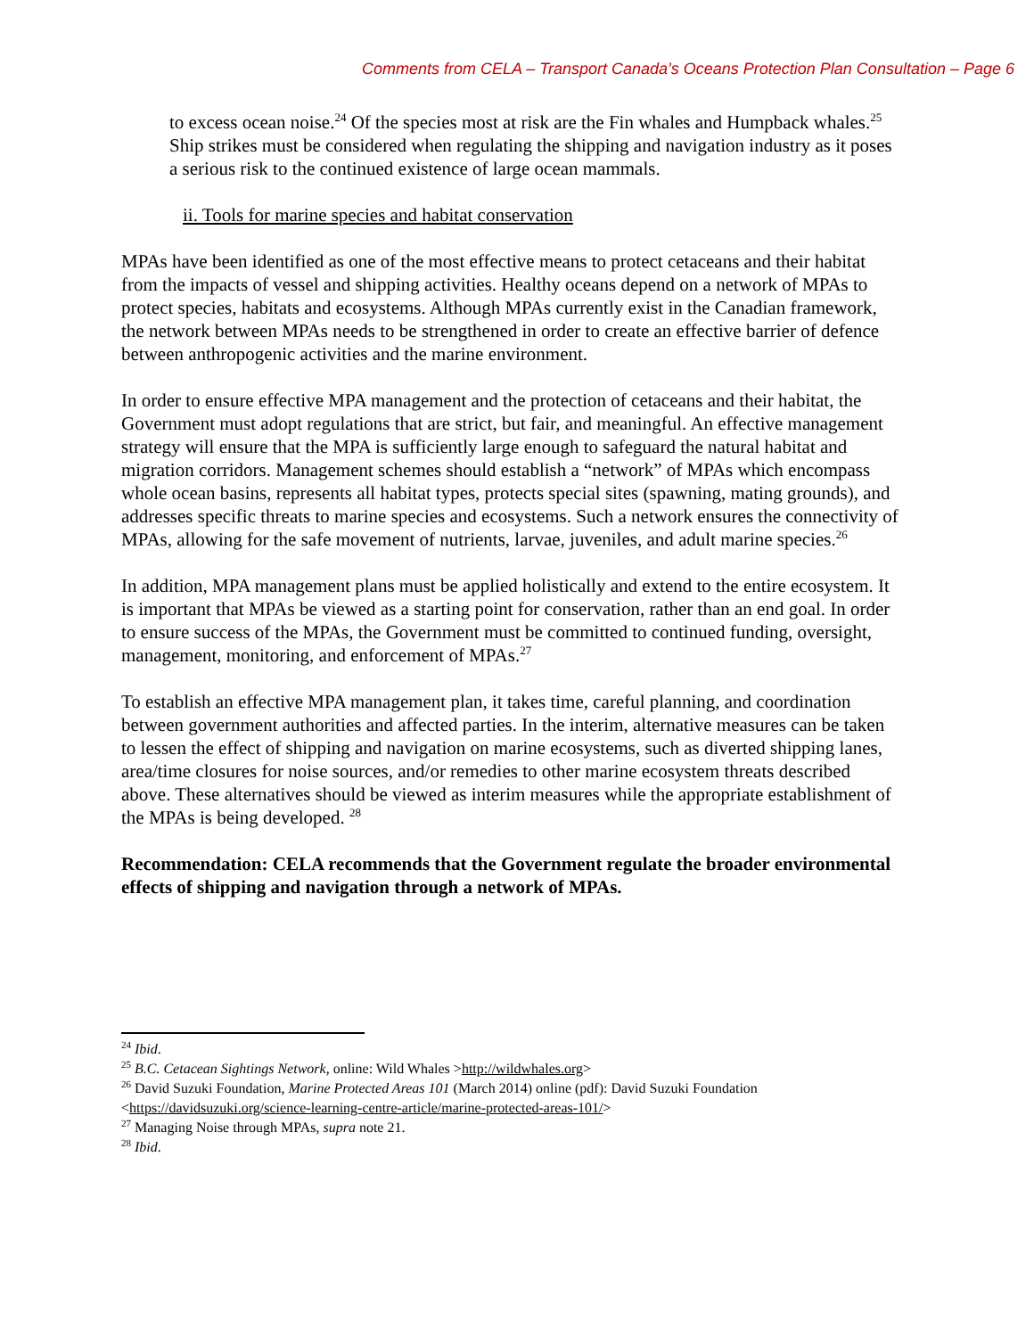Comments from CELA – Transport Canada’s Oceans Protection Plan Consultation – Page 6
to excess ocean noise.<sup>24</sup> Of the species most at risk are the Fin whales and Humpback whales.<sup>25</sup> Ship strikes must be considered when regulating the shipping and navigation industry as it poses a serious risk to the continued existence of large ocean mammals.
ii. Tools for marine species and habitat conservation
MPAs have been identified as one of the most effective means to protect cetaceans and their habitat from the impacts of vessel and shipping activities. Healthy oceans depend on a network of MPAs to protect species, habitats and ecosystems. Although MPAs currently exist in the Canadian framework, the network between MPAs needs to be strengthened in order to create an effective barrier of defence between anthropogenic activities and the marine environment.
In order to ensure effective MPA management and the protection of cetaceans and their habitat, the Government must adopt regulations that are strict, but fair, and meaningful. An effective management strategy will ensure that the MPA is sufficiently large enough to safeguard the natural habitat and migration corridors. Management schemes should establish a “network” of MPAs which encompass whole ocean basins, represents all habitat types, protects special sites (spawning, mating grounds), and addresses specific threats to marine species and ecosystems. Such a network ensures the connectivity of MPAs, allowing for the safe movement of nutrients, larvae, juveniles, and adult marine species.<sup>26</sup>
In addition, MPA management plans must be applied holistically and extend to the entire ecosystem. It is important that MPAs be viewed as a starting point for conservation, rather than an end goal. In order to ensure success of the MPAs, the Government must be committed to continued funding, oversight, management, monitoring, and enforcement of MPAs.<sup>27</sup>
To establish an effective MPA management plan, it takes time, careful planning, and coordination between government authorities and affected parties. In the interim, alternative measures can be taken to lessen the effect of shipping and navigation on marine ecosystems, such as diverted shipping lanes, area/time closures for noise sources, and/or remedies to other marine ecosystem threats described above. These alternatives should be viewed as interim measures while the appropriate establishment of the MPAs is being developed. <sup>28</sup>
Recommendation: CELA recommends that the Government regulate the broader environmental effects of shipping and navigation through a network of MPAs.
<sup>24</sup> Ibid.
<sup>25</sup> B.C. Cetacean Sightings Network, online: Wild Whales >http://wildwhales.org>
<sup>26</sup> David Suzuki Foundation, Marine Protected Areas 101 (March 2014) online (pdf): David Suzuki Foundation <https://davidsuzuki.org/science-learning-centre-article/marine-protected-areas-101/>
<sup>27</sup> Managing Noise through MPAs, supra note 21.
<sup>28</sup> Ibid.